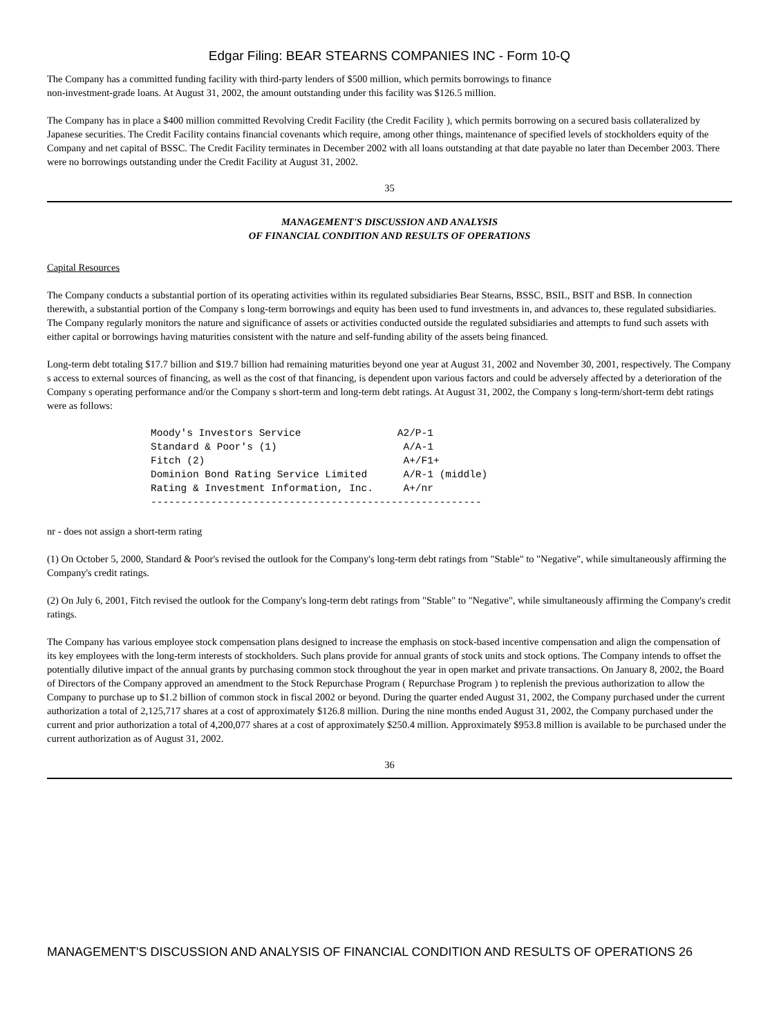Edgar Filing: BEAR STEARNS COMPANIES INC - Form 10-Q
The Company has a committed funding facility with third-party lenders of $500 million, which permits borrowings to finance
non-investment-grade loans. At August 31, 2002, the amount outstanding under this facility was $126.5 million.
The Company has in place a $400 million committed Revolving Credit Facility (the Credit Facility ), which permits borrowing on a secured basis collateralized by Japanese securities. The Credit Facility contains financial covenants which require, among other things, maintenance of specified levels of stockholders equity of the Company and net capital of BSSC. The Credit Facility terminates in December 2002 with all loans outstanding at that date payable no later than December 2003. There were no borrowings outstanding under the Credit Facility at August 31, 2002.
35
MANAGEMENT'S DISCUSSION AND ANALYSIS
OF FINANCIAL CONDITION AND RESULTS OF OPERATIONS
Capital Resources
The Company conducts a substantial portion of its operating activities within its regulated subsidiaries Bear Stearns, BSSC, BSIL, BSIT and BSB. In connection therewith, a substantial portion of the Company s long-term borrowings and equity has been used to fund investments in, and advances to, these regulated subsidiaries. The Company regularly monitors the nature and significance of assets or activities conducted outside the regulated subsidiaries and attempts to fund such assets with either capital or borrowings having maturities consistent with the nature and self-funding ability of the assets being financed.
Long-term debt totaling $17.7 billion and $19.7 billion had remaining maturities beyond one year at August 31, 2002 and November 30, 2001, respectively. The Company s access to external sources of financing, as well as the cost of that financing, is dependent upon various factors and could be adversely affected by a deterioration of the Company s operating performance and/or the Company s short-term and long-term debt ratings. At August 31, 2002, the Company s long-term/short-term debt ratings were as follows:
Moody's Investors Service                A2/P-1
Standard & Poor's (1)                     A/A-1
Fitch (2)                                 A+/F1+
Dominion Bond Rating Service Limited      A/R-1 (middle)
Rating & Investment Information, Inc.     A+/nr
-------------------------------------------------------
nr - does not assign a short-term rating
(1) On October 5, 2000, Standard & Poor's revised the outlook for the Company's long-term debt ratings from "Stable" to "Negative", while simultaneously affirming the Company's credit ratings.
(2) On July 6, 2001, Fitch revised the outlook for the Company's long-term debt ratings from "Stable" to "Negative", while simultaneously affirming the Company's credit ratings.
The Company has various employee stock compensation plans designed to increase the emphasis on stock-based incentive compensation and align the compensation of its key employees with the long-term interests of stockholders. Such plans provide for annual grants of stock units and stock options. The Company intends to offset the potentially dilutive impact of the annual grants by purchasing common stock throughout the year in open market and private transactions. On January 8, 2002, the Board of Directors of the Company approved an amendment to the Stock Repurchase Program ( Repurchase Program ) to replenish the previous authorization to allow the Company to purchase up to $1.2 billion of common stock in fiscal 2002 or beyond. During the quarter ended August 31, 2002, the Company purchased under the current authorization a total of 2,125,717 shares at a cost of approximately $126.8 million. During the nine months ended August 31, 2002, the Company purchased under the current and prior authorization a total of 4,200,077 shares at a cost of approximately $250.4 million. Approximately $953.8 million is available to be purchased under the current authorization as of August 31, 2002.
36
MANAGEMENT'S DISCUSSION AND ANALYSIS OF FINANCIAL CONDITION AND RESULTS OF OPERATIONS 26